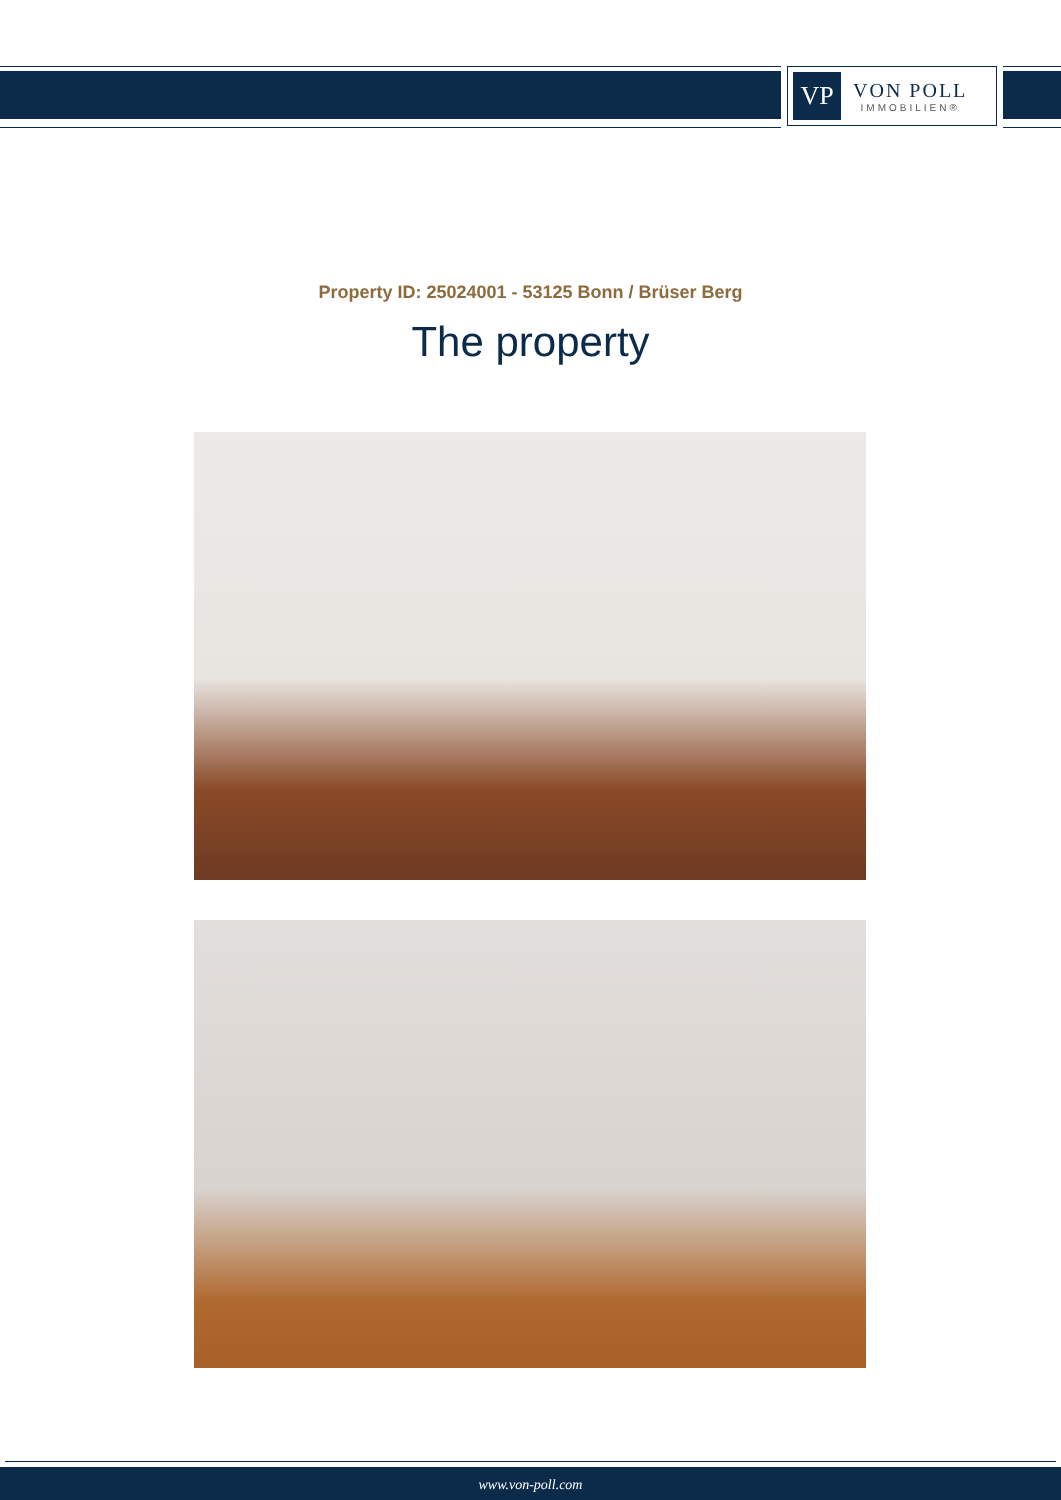VP
VON POLL
IMMOBILIEN®
Property ID: 25024001 - 53125 Bonn / Brüser Berg
The property
www.von-poll.com